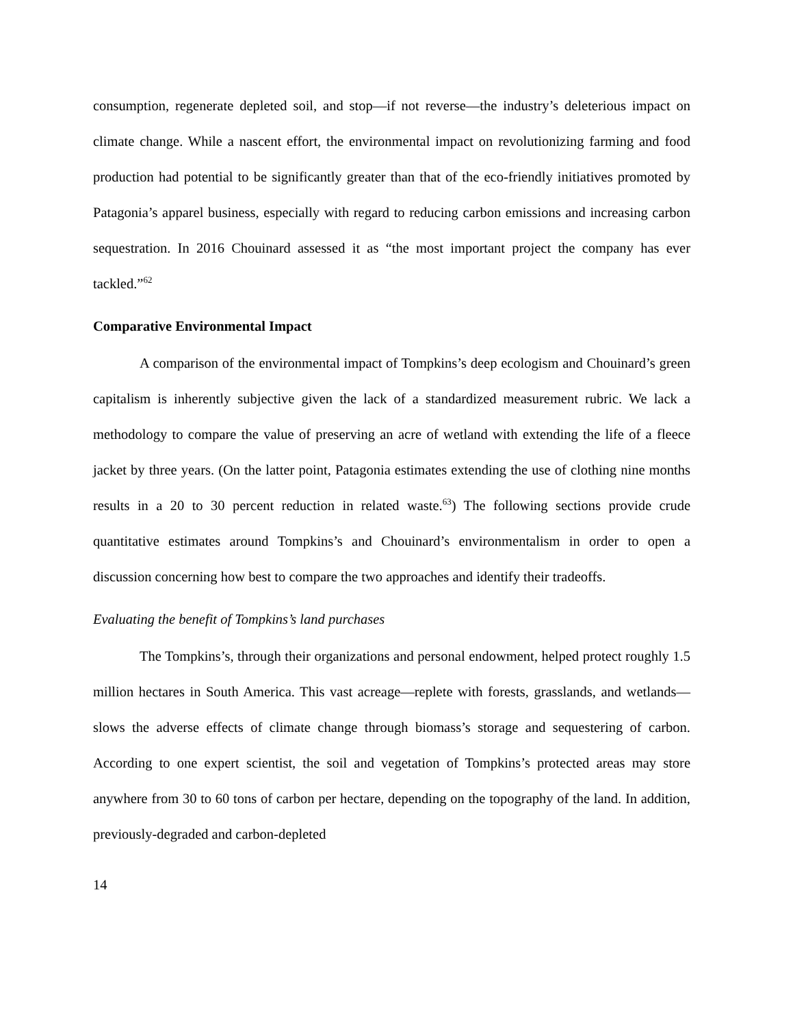consumption, regenerate depleted soil, and stop—if not reverse—the industry’s deleterious impact on climate change. While a nascent effort, the environmental impact on revolutionizing farming and food production had potential to be significantly greater than that of the eco-friendly initiatives promoted by Patagonia’s apparel business, especially with regard to reducing carbon emissions and increasing carbon sequestration. In 2016 Chouinard assessed it as “the most important project the company has ever tackled.”<sup>62</sup>
Comparative Environmental Impact
A comparison of the environmental impact of Tompkins’s deep ecologism and Chouinard’s green capitalism is inherently subjective given the lack of a standardized measurement rubric. We lack a methodology to compare the value of preserving an acre of wetland with extending the life of a fleece jacket by three years. (On the latter point, Patagonia estimates extending the use of clothing nine months results in a 20 to 30 percent reduction in related waste.<sup>63</sup>) The following sections provide crude quantitative estimates around Tompkins’s and Chouinard’s environmentalism in order to open a discussion concerning how best to compare the two approaches and identify their tradeoffs.
Evaluating the benefit of Tompkins’s land purchases
The Tompkins’s, through their organizations and personal endowment, helped protect roughly 1.5 million hectares in South America. This vast acreage—replete with forests, grasslands, and wetlands—slows the adverse effects of climate change through biomass’s storage and sequestering of carbon. According to one expert scientist, the soil and vegetation of Tompkins’s protected areas may store anywhere from 30 to 60 tons of carbon per hectare, depending on the topography of the land. In addition, previously-degraded and carbon-depleted
14